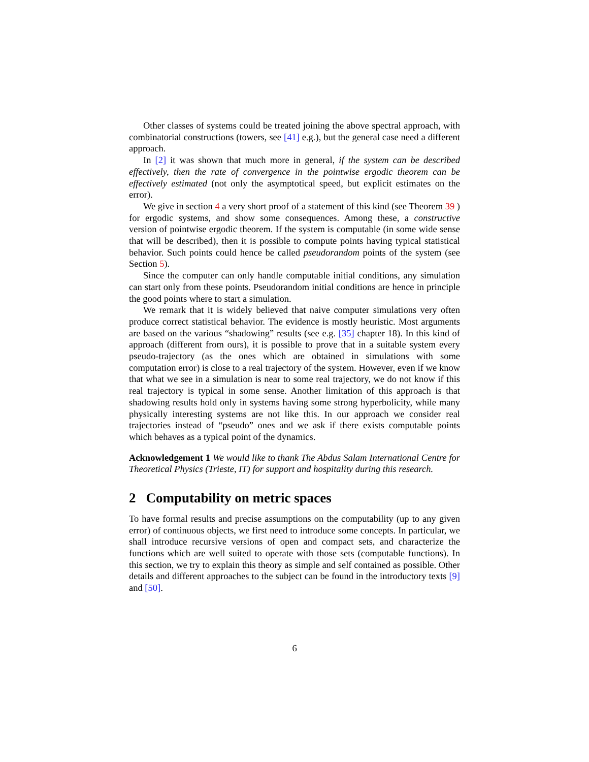Other classes of systems could be treated joining the above spectral approach, with combinatorial constructions (towers, see [41] e.g.), but the general case need a different approach.
In [2] it was shown that much more in general, if the system can be described effectively, then the rate of convergence in the pointwise ergodic theorem can be effectively estimated (not only the asymptotical speed, but explicit estimates on the error).
We give in section 4 a very short proof of a statement of this kind (see Theorem 39 ) for ergodic systems, and show some consequences. Among these, a constructive version of pointwise ergodic theorem. If the system is computable (in some wide sense that will be described), then it is possible to compute points having typical statistical behavior. Such points could hence be called pseudorandom points of the system (see Section 5).
Since the computer can only handle computable initial conditions, any simulation can start only from these points. Pseudorandom initial conditions are hence in principle the good points where to start a simulation.
We remark that it is widely believed that naive computer simulations very often produce correct statistical behavior. The evidence is mostly heuristic. Most arguments are based on the various “shadowing” results (see e.g. [35] chapter 18). In this kind of approach (different from ours), it is possible to prove that in a suitable system every pseudo-trajectory (as the ones which are obtained in simulations with some computation error) is close to a real trajectory of the system. However, even if we know that what we see in a simulation is near to some real trajectory, we do not know if this real trajectory is typical in some sense. Another limitation of this approach is that shadowing results hold only in systems having some strong hyperbolicity, while many physically interesting systems are not like this. In our approach we consider real trajectories instead of “pseudo” ones and we ask if there exists computable points which behaves as a typical point of the dynamics.
Acknowledgement 1 We would like to thank The Abdus Salam International Centre for Theoretical Physics (Trieste, IT) for support and hospitality during this research.
2 Computability on metric spaces
To have formal results and precise assumptions on the computability (up to any given error) of continuous objects, we first need to introduce some concepts. In particular, we shall introduce recursive versions of open and compact sets, and characterize the functions which are well suited to operate with those sets (computable functions). In this section, we try to explain this theory as simple and self contained as possible. Other details and different approaches to the subject can be found in the introductory texts [9] and [50].
6